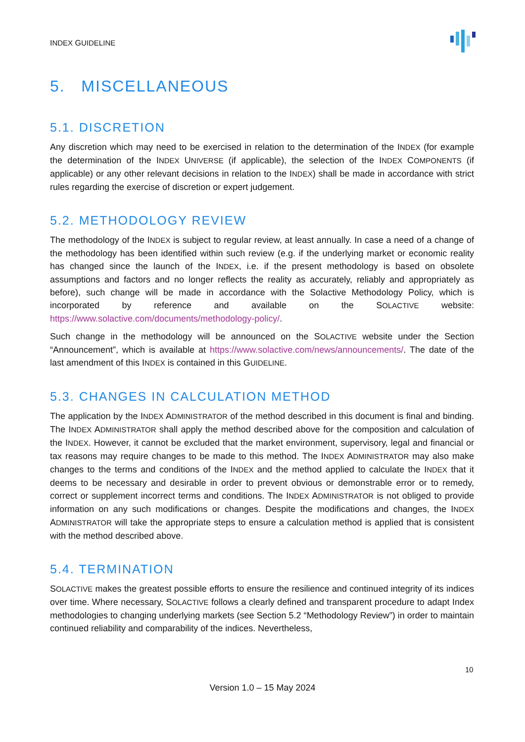INDEX GUIDELINE
5. MISCELLANEOUS
5.1. DISCRETION
Any discretion which may need to be exercised in relation to the determination of the INDEX (for example the determination of the INDEX UNIVERSE (if applicable), the selection of the INDEX COMPONENTS (if applicable) or any other relevant decisions in relation to the INDEX) shall be made in accordance with strict rules regarding the exercise of discretion or expert judgement.
5.2. METHODOLOGY REVIEW
The methodology of the INDEX is subject to regular review, at least annually. In case a need of a change of the methodology has been identified within such review (e.g. if the underlying market or economic reality has changed since the launch of the INDEX, i.e. if the present methodology is based on obsolete assumptions and factors and no longer reflects the reality as accurately, reliably and appropriately as before), such change will be made in accordance with the Solactive Methodology Policy, which is incorporated by reference and available on the SOLACTIVE website: https://www.solactive.com/documents/methodology-policy/.
Such change in the methodology will be announced on the SOLACTIVE website under the Section “Announcement”, which is available at https://www.solactive.com/news/announcements/. The date of the last amendment of this INDEX is contained in this GUIDELINE.
5.3. CHANGES IN CALCULATION METHOD
The application by the INDEX ADMINISTRATOR of the method described in this document is final and binding. The INDEX ADMINISTRATOR shall apply the method described above for the composition and calculation of the INDEX. However, it cannot be excluded that the market environment, supervisory, legal and financial or tax reasons may require changes to be made to this method. The INDEX ADMINISTRATOR may also make changes to the terms and conditions of the INDEX and the method applied to calculate the INDEX that it deems to be necessary and desirable in order to prevent obvious or demonstrable error or to remedy, correct or supplement incorrect terms and conditions. The INDEX ADMINISTRATOR is not obliged to provide information on any such modifications or changes. Despite the modifications and changes, the INDEX ADMINISTRATOR will take the appropriate steps to ensure a calculation method is applied that is consistent with the method described above.
5.4. TERMINATION
SOLACTIVE makes the greatest possible efforts to ensure the resilience and continued integrity of its indices over time. Where necessary, SOLACTIVE follows a clearly defined and transparent procedure to adapt Index methodologies to changing underlying markets (see Section 5.2 “Methodology Review”) in order to maintain continued reliability and comparability of the indices. Nevertheless,
10
Version 1.0 – 15 May 2024